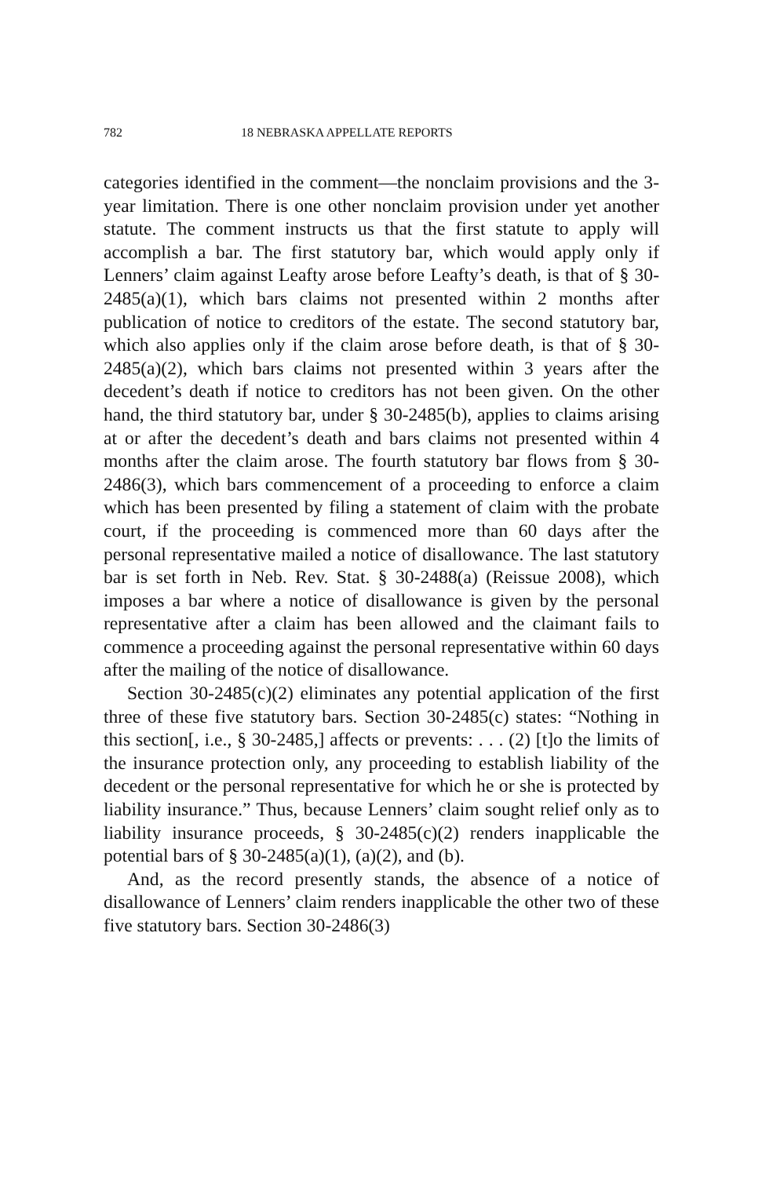782 18 NEBRASKA APPELLATE REPORTS
categories identified in the comment—the nonclaim provisions and the 3-year limitation. There is one other nonclaim provision under yet another statute. The comment instructs us that the first statute to apply will accomplish a bar. The first statutory bar, which would apply only if Lenners’ claim against Leafty arose before Leafty’s death, is that of § 30-2485(a)(1), which bars claims not presented within 2 months after publication of notice to creditors of the estate. The second statutory bar, which also applies only if the claim arose before death, is that of § 30-2485(a)(2), which bars claims not presented within 3 years after the decedent’s death if notice to creditors has not been given. On the other hand, the third statutory bar, under § 30-2485(b), applies to claims arising at or after the decedent’s death and bars claims not presented within 4 months after the claim arose. The fourth statutory bar flows from § 30-2486(3), which bars commencement of a proceeding to enforce a claim which has been presented by filing a statement of claim with the probate court, if the proceeding is commenced more than 60 days after the personal representative mailed a notice of disallowance. The last statutory bar is set forth in Neb. Rev. Stat. § 30-2488(a) (Reissue 2008), which imposes a bar where a notice of disallowance is given by the personal representative after a claim has been allowed and the claimant fails to commence a proceeding against the personal representative within 60 days after the mailing of the notice of disallowance.
Section 30-2485(c)(2) eliminates any potential application of the first three of these five statutory bars. Section 30-2485(c) states: “Nothing in this section[, i.e., § 30-2485,] affects or prevents: . . . (2) [t]o the limits of the insurance protection only, any proceeding to establish liability of the decedent or the personal representative for which he or she is protected by liability insurance.” Thus, because Lenners’ claim sought relief only as to liability insurance proceeds, § 30-2485(c)(2) renders inapplicable the potential bars of § 30-2485(a)(1), (a)(2), and (b).
And, as the record presently stands, the absence of a notice of disallowance of Lenners’ claim renders inapplicable the other two of these five statutory bars. Section 30-2486(3)